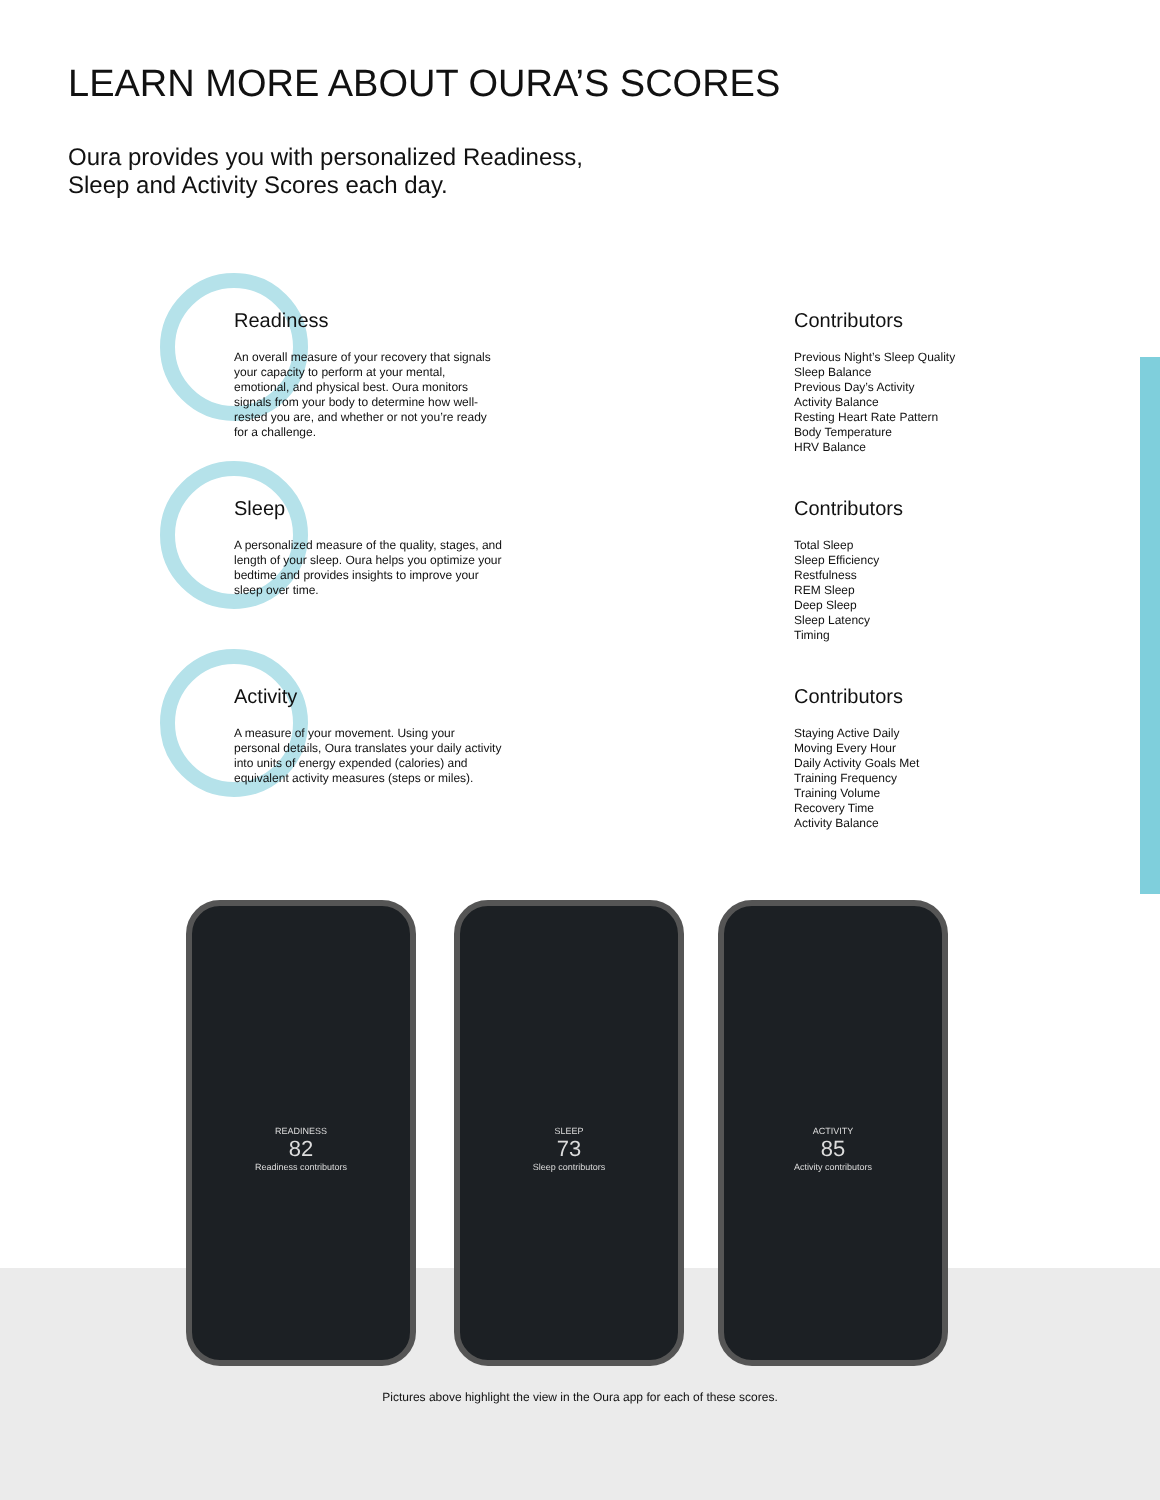LEARN MORE ABOUT OURA’S SCORES
Oura provides you with personalized Readiness,
Sleep and Activity Scores each day.
Readiness
An overall measure of your recovery that signals your capacity to perform at your mental, emotional, and physical best. Oura monitors signals from your body to determine how well-rested you are, and whether or not you’re ready for a challenge.
Contributors
Previous Night’s Sleep Quality
Sleep Balance
Previous Day’s Activity
Activity Balance
Resting Heart Rate Pattern
Body Temperature
HRV Balance
Sleep
A personalized measure of the quality, stages, and length of your sleep. Oura helps you optimize your bedtime and provides insights to improve your sleep over time.
Contributors
Total Sleep
Sleep Efficiency
Restfulness
REM Sleep
Deep Sleep
Sleep Latency
Timing
Activity
A measure of your movement. Using your personal details, Oura translates your daily activity into units of energy expended (calories) and equivalent activity measures (steps or miles).
Contributors
Staying Active Daily
Moving Every Hour
Daily Activity Goals Met
Training Frequency
Training Volume
Recovery Time
Activity Balance
READINESS
82
Readiness contributors
SLEEP
73
Sleep contributors
ACTIVITY
85
Activity contributors
Pictures above highlight the view in the Oura app for each of these scores.